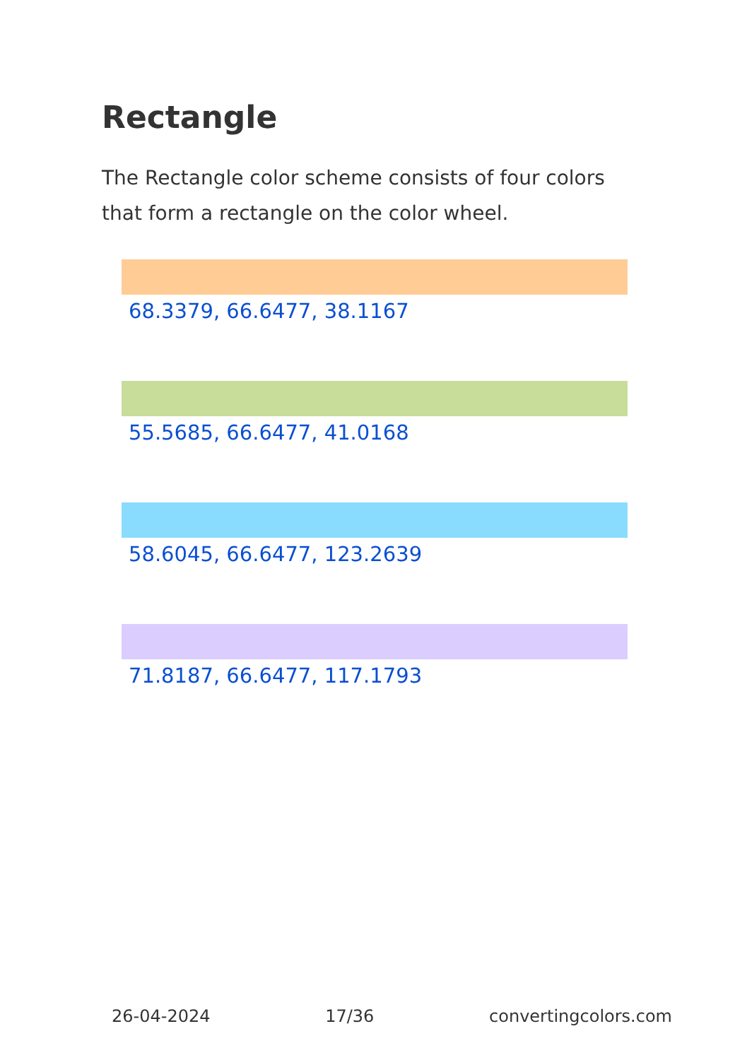Rectangle
The Rectangle color scheme consists of four colors that form a rectangle on the color wheel.
68.3379, 66.6477, 38.1167
55.5685, 66.6477, 41.0168
58.6045, 66.6477, 123.2639
71.8187, 66.6477, 117.1793
26-04-2024 17/36 convertingcolors.com